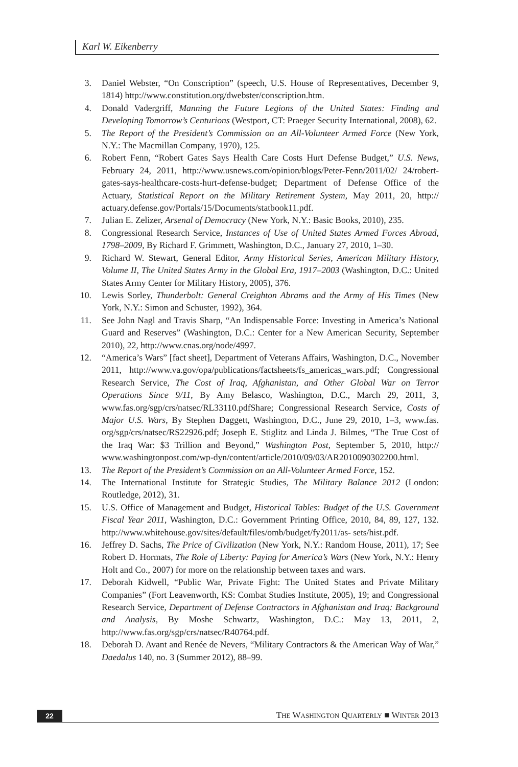Karl W. Eikenberry
3. Daniel Webster, “On Conscription” (speech, U.S. House of Representatives, December 9, 1814) http://www.constitution.org/dwebster/conscription.htm.
4. Donald Vadergriff, Manning the Future Legions of the United States: Finding and Developing Tomorrow’s Centurions (Westport, CT: Praeger Security International, 2008), 62.
5. The Report of the President’s Commission on an All-Volunteer Armed Force (New York, N.Y.: The Macmillan Company, 1970), 125.
6. Robert Fenn, “Robert Gates Says Health Care Costs Hurt Defense Budget,” U.S. News, February 24, 2011, http://www.usnews.com/opinion/blogs/Peter-Fenn/2011/02/ 24/robert-gates-says-healthcare-costs-hurt-defense-budget; Department of Defense Office of the Actuary, Statistical Report on the Military Retirement System, May 2011, 20, http:// actuary.defense.gov/Portals/15/Documents/statbook11.pdf.
7. Julian E. Zelizer, Arsenal of Democracy (New York, N.Y.: Basic Books, 2010), 235.
8. Congressional Research Service, Instances of Use of United States Armed Forces Abroad, 1798–2009, By Richard F. Grimmett, Washington, D.C., January 27, 2010, 1–30.
9. Richard W. Stewart, General Editor, Army Historical Series, American Military History, Volume II, The United States Army in the Global Era, 1917–2003 (Washington, D.C.: United States Army Center for Military History, 2005), 376.
10. Lewis Sorley, Thunderbolt: General Creighton Abrams and the Army of His Times (New York, N.Y.: Simon and Schuster, 1992), 364.
11. See John Nagl and Travis Sharp, “An Indispensable Force: Investing in America’s National Guard and Reserves” (Washington, D.C.: Center for a New American Security, September 2010), 22, http://www.cnas.org/node/4997.
12. “America’s Wars” [fact sheet], Department of Veterans Affairs, Washington, D.C., November 2011, http://www.va.gov/opa/publications/factsheets/fs_americas_wars.pdf; Congressional Research Service, The Cost of Iraq, Afghanistan, and Other Global War on Terror Operations Since 9/11, By Amy Belasco, Washington, D.C., March 29, 2011, 3, www.fas.org/sgp/crs/natsec/RL33110.pdfShare; Congressional Research Service, Costs of Major U.S. Wars, By Stephen Daggett, Washington, D.C., June 29, 2010, 1–3, www.fas. org/sgp/crs/natsec/RS22926.pdf; Joseph E. Stiglitz and Linda J. Bilmes, “The True Cost of the Iraq War: $3 Trillion and Beyond,” Washington Post, September 5, 2010, http:// www.washingtonpost.com/wp-dyn/content/article/2010/09/03/AR2010090302200.html.
13. The Report of the President’s Commission on an All-Volunteer Armed Force, 152.
14. The International Institute for Strategic Studies, The Military Balance 2012 (London: Routledge, 2012), 31.
15. U.S. Office of Management and Budget, Historical Tables: Budget of the U.S. Government Fiscal Year 2011, Washington, D.C.: Government Printing Office, 2010, 84, 89, 127, 132. http://www.whitehouse.gov/sites/default/files/omb/budget/fy2011/as- sets/hist.pdf.
16. Jeffrey D. Sachs, The Price of Civilization (New York, N.Y.: Random House, 2011), 17; See Robert D. Hormats, The Role of Liberty: Paying for America’s Wars (New York, N.Y.: Henry Holt and Co., 2007) for more on the relationship between taxes and wars.
17. Deborah Kidwell, “Public War, Private Fight: The United States and Private Military Companies” (Fort Leavenworth, KS: Combat Studies Institute, 2005), 19; and Congressional Research Service, Department of Defense Contractors in Afghanistan and Iraq: Background and Analysis, By Moshe Schwartz, Washington, D.C.: May 13, 2011, 2, http://www.fas.org/sgp/crs/natsec/R40764.pdf.
18. Deborah D. Avant and Renée de Nevers, “Military Contractors & the American Way of War,” Daedalus 140, no. 3 (Summer 2012), 88–99.
22 THE WASHINGTON QUARTERLY ■ WINTER 2013